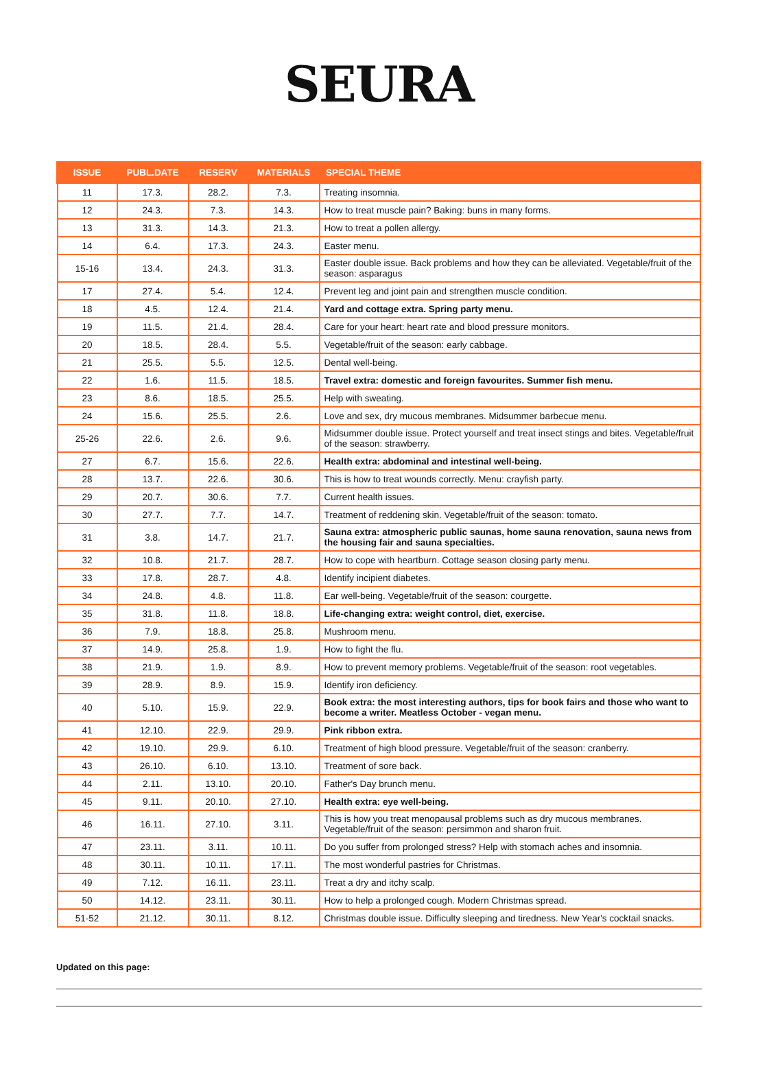SEURA
| ISSUE | PUBL.DATE | RESERV | MATERIALS | SPECIAL THEME |
| --- | --- | --- | --- | --- |
| 11 | 17.3. | 28.2. | 7.3. | Treating insomnia. |
| 12 | 24.3. | 7.3. | 14.3. | How to treat muscle pain? Baking: buns in many forms. |
| 13 | 31.3. | 14.3. | 21.3. | How to treat a pollen allergy. |
| 14 | 6.4. | 17.3. | 24.3. | Easter menu. |
| 15-16 | 13.4. | 24.3. | 31.3. | Easter double issue. Back problems and how they can be alleviated. Vegetable/fruit of the season: asparagus |
| 17 | 27.4. | 5.4. | 12.4. | Prevent leg and joint pain and strengthen muscle condition. |
| 18 | 4.5. | 12.4. | 21.4. | Yard and cottage extra. Spring party menu. |
| 19 | 11.5. | 21.4. | 28.4. | Care for your heart: heart rate and blood pressure monitors. |
| 20 | 18.5. | 28.4. | 5.5. | Vegetable/fruit of the season: early cabbage. |
| 21 | 25.5. | 5.5. | 12.5. | Dental well-being. |
| 22 | 1.6. | 11.5. | 18.5. | Travel extra: domestic and foreign favourites. Summer fish menu. |
| 23 | 8.6. | 18.5. | 25.5. | Help with sweating. |
| 24 | 15.6. | 25.5. | 2.6. | Love and sex, dry mucous membranes. Midsummer barbecue menu. |
| 25-26 | 22.6. | 2.6. | 9.6. | Midsummer double issue. Protect yourself and treat insect stings and bites. Vegetable/fruit of the season: strawberry. |
| 27 | 6.7. | 15.6. | 22.6. | Health extra: abdominal and intestinal well-being. |
| 28 | 13.7. | 22.6. | 30.6. | This is how to treat wounds correctly. Menu: crayfish party. |
| 29 | 20.7. | 30.6. | 7.7. | Current health issues. |
| 30 | 27.7. | 7.7. | 14.7. | Treatment of reddening skin. Vegetable/fruit of the season: tomato. |
| 31 | 3.8. | 14.7. | 21.7. | Sauna extra: atmospheric public saunas, home sauna renovation, sauna news from the housing fair and sauna specialties. |
| 32 | 10.8. | 21.7. | 28.7. | How to cope with heartburn. Cottage season closing party menu. |
| 33 | 17.8. | 28.7. | 4.8. | Identify incipient diabetes. |
| 34 | 24.8. | 4.8. | 11.8. | Ear well-being. Vegetable/fruit of the season: courgette. |
| 35 | 31.8. | 11.8. | 18.8. | Life-changing extra: weight control, diet, exercise. |
| 36 | 7.9. | 18.8. | 25.8. | Mushroom menu. |
| 37 | 14.9. | 25.8. | 1.9. | How to fight the flu. |
| 38 | 21.9. | 1.9. | 8.9. | How to prevent memory problems. Vegetable/fruit of the season: root vegetables. |
| 39 | 28.9. | 8.9. | 15.9. | Identify iron deficiency. |
| 40 | 5.10. | 15.9. | 22.9. | Book extra: the most interesting authors, tips for book fairs and those who want to become a writer. Meatless October - vegan menu. |
| 41 | 12.10. | 22.9. | 29.9. | Pink ribbon extra. |
| 42 | 19.10. | 29.9. | 6.10. | Treatment of high blood pressure. Vegetable/fruit of the season: cranberry. |
| 43 | 26.10. | 6.10. | 13.10. | Treatment of sore back. |
| 44 | 2.11. | 13.10. | 20.10. | Father's Day brunch menu. |
| 45 | 9.11. | 20.10. | 27.10. | Health extra: eye well-being. |
| 46 | 16.11. | 27.10. | 3.11. | This is how you treat menopausal problems such as dry mucous membranes. Vegetable/fruit of the season: persimmon and sharon fruit. |
| 47 | 23.11. | 3.11. | 10.11. | Do you suffer from prolonged stress? Help with stomach aches and insomnia. |
| 48 | 30.11. | 10.11. | 17.11. | The most wonderful pastries for Christmas. |
| 49 | 7.12. | 16.11. | 23.11. | Treat a dry and itchy scalp. |
| 50 | 14.12. | 23.11. | 30.11. | How to help a prolonged cough. Modern Christmas spread. |
| 51-52 | 21.12. | 30.11. | 8.12. | Christmas double issue. Difficulty sleeping and tiredness. New Year's cocktail snacks. |
Updated on this page: